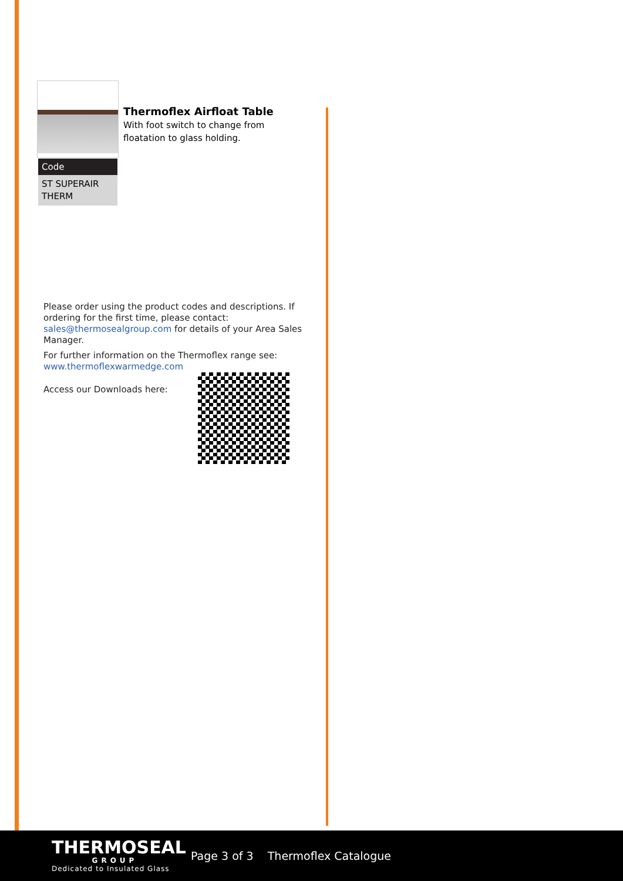Thermoflex Airfloat Table
With foot switch to change from
floatation to glass holding.
| Code |
| --- |
| ST SUPERAIR THERM |
Please order using the product codes and descriptions. If ordering for the first time, please contact: sales@thermosealgroup.com for details of your Area Sales Manager.
For further information on the Thermoflex range see:
www.thermoflexwarmedge.com
Access our Downloads here:
THERMOSEAL
GROUP
Dedicated to Insulated Glass
Page 3 of 3 Thermoflex Catalogue